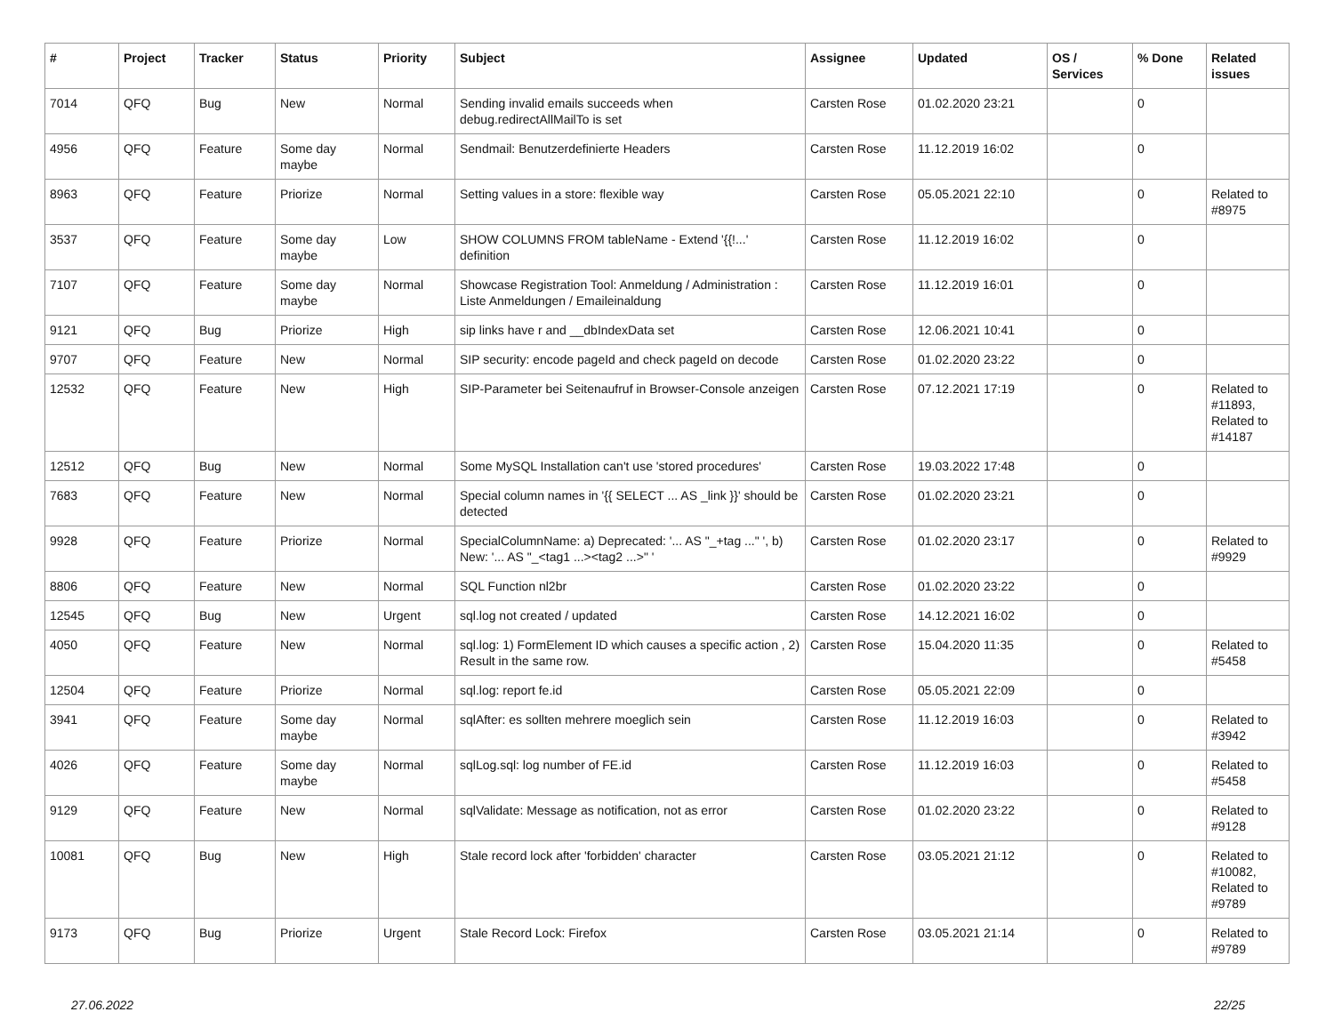| # | Project | Tracker | Status | Priority | Subject | Assignee | Updated | OS / Services | % Done | Related issues |
| --- | --- | --- | --- | --- | --- | --- | --- | --- | --- | --- |
| 7014 | QFQ | Bug | New | Normal | Sending invalid emails succeeds when debug.redirectAllMailTo is set | Carsten Rose | 01.02.2020 23:21 | | 0 | |
| 4956 | QFQ | Feature | Some day maybe | Normal | Sendmail: Benutzerdefinierte Headers | Carsten Rose | 11.12.2019 16:02 | | 0 | |
| 8963 | QFQ | Feature | Priorize | Normal | Setting values in a store: flexible way | Carsten Rose | 05.05.2021 22:10 | | 0 | Related to #8975 |
| 3537 | QFQ | Feature | Some day maybe | Low | SHOW COLUMNS FROM tableName - Extend '{{!...' definition | Carsten Rose | 11.12.2019 16:02 | | 0 | |
| 7107 | QFQ | Feature | Some day maybe | Normal | Showcase Registration Tool: Anmeldung / Administration : Liste Anmeldungen / Emaileinaldung | Carsten Rose | 11.12.2019 16:01 | | 0 | |
| 9121 | QFQ | Bug | Priorize | High | sip links have r and __dbIndexData set | Carsten Rose | 12.06.2021 10:41 | | 0 | |
| 9707 | QFQ | Feature | New | Normal | SIP security: encode pageId and check pageId on decode | Carsten Rose | 01.02.2020 23:22 | | 0 | |
| 12532 | QFQ | Feature | New | High | SIP-Parameter bei Seitenaufruf in Browser-Console anzeigen | Carsten Rose | 07.12.2021 17:19 | | 0 | Related to #11893, Related to #14187 |
| 12512 | QFQ | Bug | New | Normal | Some MySQL Installation can't use 'stored procedures' | Carsten Rose | 19.03.2022 17:48 | | 0 | |
| 7683 | QFQ | Feature | New | Normal | Special column names in '{{ SELECT ... AS _link }}' should be detected | Carsten Rose | 01.02.2020 23:21 | | 0 | |
| 9928 | QFQ | Feature | Priorize | Normal | SpecialColumnName: a) Deprecated: '... AS "_+tag ..." ', b) New: '... AS "_<tag1 ...><tag2 ...>" ' | Carsten Rose | 01.02.2020 23:17 | | 0 | Related to #9929 |
| 8806 | QFQ | Feature | New | Normal | SQL Function nl2br | Carsten Rose | 01.02.2020 23:22 | | 0 | |
| 12545 | QFQ | Bug | New | Urgent | sql.log not created / updated | Carsten Rose | 14.12.2021 16:02 | | 0 | |
| 4050 | QFQ | Feature | New | Normal | sql.log: 1) FormElement ID which causes a specific action , 2) Result in the same row. | Carsten Rose | 15.04.2020 11:35 | | 0 | Related to #5458 |
| 12504 | QFQ | Feature | Priorize | Normal | sql.log: report fe.id | Carsten Rose | 05.05.2021 22:09 | | 0 | |
| 3941 | QFQ | Feature | Some day maybe | Normal | sqlAfter: es sollten mehrere moeglich sein | Carsten Rose | 11.12.2019 16:03 | | 0 | Related to #3942 |
| 4026 | QFQ | Feature | Some day maybe | Normal | sqlLog.sql: log number of FE.id | Carsten Rose | 11.12.2019 16:03 | | 0 | Related to #5458 |
| 9129 | QFQ | Feature | New | Normal | sqlValidate: Message as notification, not as error | Carsten Rose | 01.02.2020 23:22 | | 0 | Related to #9128 |
| 10081 | QFQ | Bug | New | High | Stale record lock after 'forbidden' character | Carsten Rose | 03.05.2021 21:12 | | 0 | Related to #10082, Related to #9789 |
| 9173 | QFQ | Bug | Priorize | Urgent | Stale Record Lock: Firefox | Carsten Rose | 03.05.2021 21:14 | | 0 | Related to #9789 |
27.06.2022 22/25